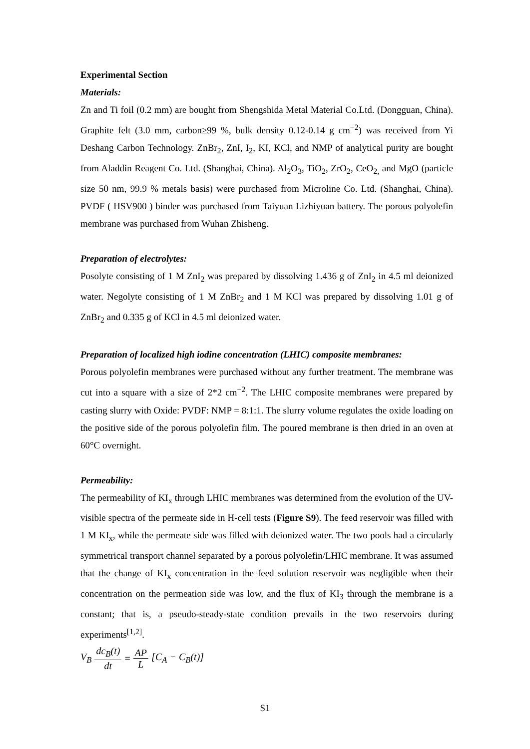Experimental Section
Materials:
Zn and Ti foil (0.2 mm) are bought from Shengshida Metal Material Co.Ltd. (Dongguan, China). Graphite felt (3.0 mm, carbon≥99 %, bulk density 0.12-0.14 g cm<sup>−2</sup>) was received from Yi Deshang Carbon Technology. ZnBr<sub>2</sub>, ZnI, I<sub>2</sub>, KI, KCl, and NMP of analytical purity are bought from Aladdin Reagent Co. Ltd. (Shanghai, China). Al<sub>2</sub>O<sub>3</sub>, TiO<sub>2</sub>, ZrO<sub>2</sub>, CeO<sub>2,</sub> and MgO (particle size 50 nm, 99.9 % metals basis) were purchased from Microline Co. Ltd. (Shanghai, China). PVDF ( HSV900 ) binder was purchased from Taiyuan Lizhiyuan battery. The porous polyolefin membrane was purchased from Wuhan Zhisheng.
Preparation of electrolytes:
Posolyte consisting of 1 M ZnI<sub>2</sub> was prepared by dissolving 1.436 g of ZnI<sub>2</sub> in 4.5 ml deionized water. Negolyte consisting of 1 M ZnBr<sub>2</sub> and 1 M KCl was prepared by dissolving 1.01 g of ZnBr<sub>2</sub> and 0.335 g of KCl in 4.5 ml deionized water.
Preparation of localized high iodine concentration (LHIC) composite membranes:
Porous polyolefin membranes were purchased without any further treatment. The membrane was cut into a square with a size of 2*2 cm<sup>−2</sup>. The LHIC composite membranes were prepared by casting slurry with Oxide: PVDF: NMP = 8:1:1. The slurry volume regulates the oxide loading on the positive side of the porous polyolefin film. The poured membrane is then dried in an oven at 60°C overnight.
Permeability:
The permeability of KI<sub>x</sub> through LHIC membranes was determined from the evolution of the UV-visible spectra of the permeate side in H-cell tests (Figure S9). The feed reservoir was filled with 1 M KI<sub>x</sub>, while the permeate side was filled with deionized water. The two pools had a circularly symmetrical transport channel separated by a porous polyolefin/LHIC membrane. It was assumed that the change of KI<sub>x</sub> concentration in the feed solution reservoir was negligible when their concentration on the permeation side was low, and the flux of KI<sub>3</sub> through the membrane is a constant; that is, a pseudo-steady-state condition prevails in the two reservoirs during experiments<sup>[1,2]</sup>.
V<sub>B</sub> dc<sub>B</sub>(t) dt = AP L [C<sub>A</sub> − C<sub>B</sub>(t)]
S1